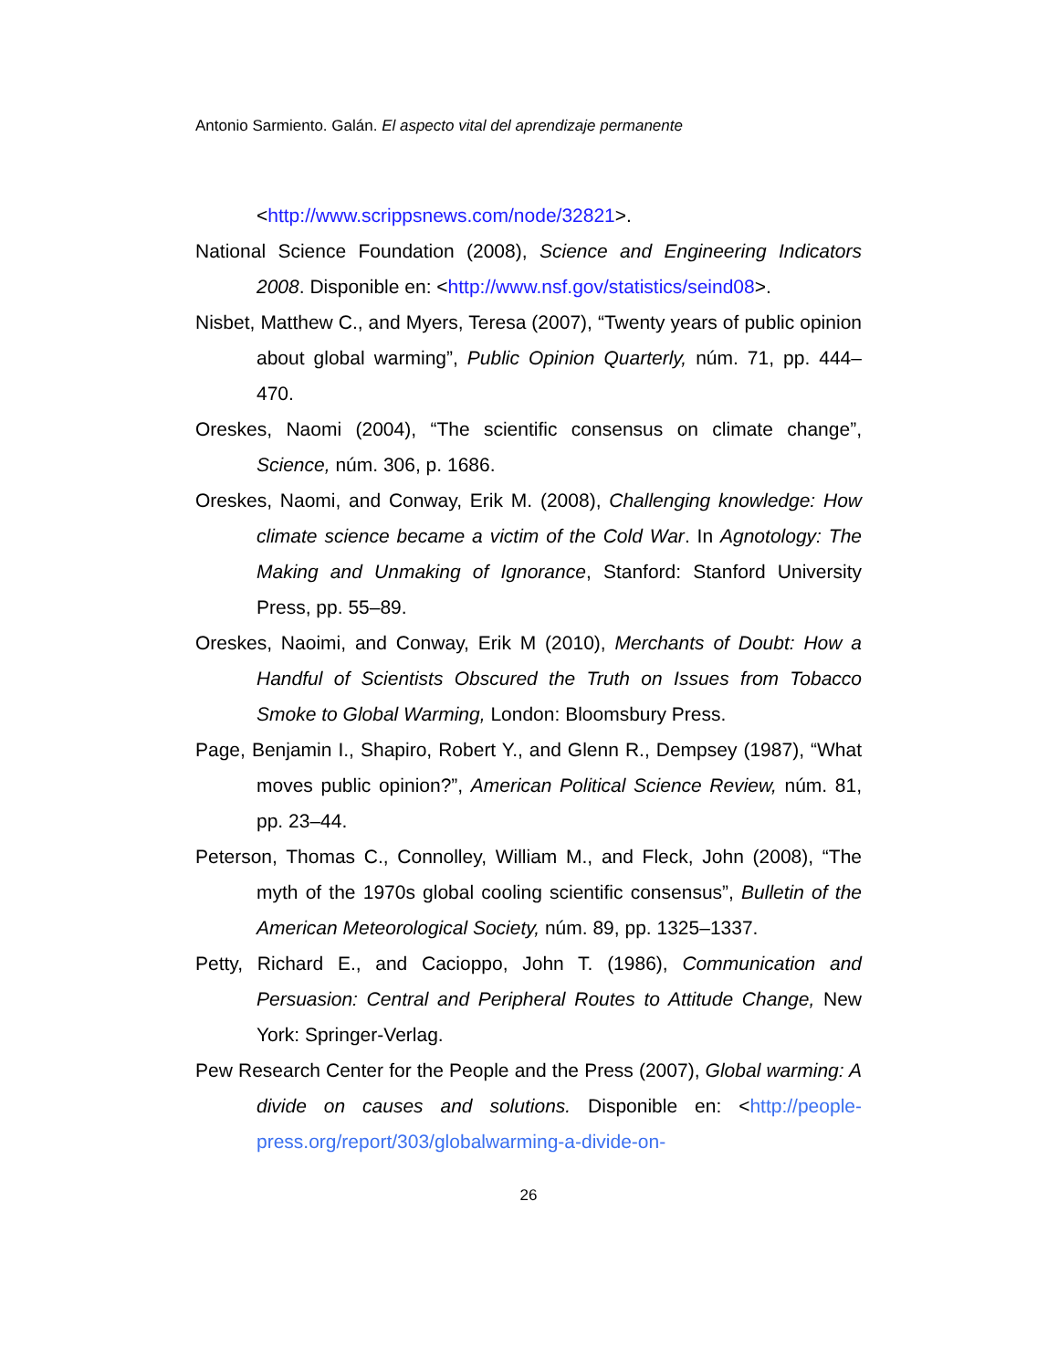Antonio Sarmiento. Galán. El aspecto vital del aprendizaje permanente
<http://www.scrippsnews.com/node/32821>.
National Science Foundation (2008), Science and Engineering Indicators 2008. Disponible en: <http://www.nsf.gov/statistics/seind08>.
Nisbet, Matthew C., and Myers, Teresa (2007), “Twenty years of public opinion about global warming”, Public Opinion Quarterly, núm. 71, pp. 444–470.
Oreskes, Naomi (2004), “The scientific consensus on climate change”, Science, núm. 306, p. 1686.
Oreskes, Naomi, and Conway, Erik M. (2008), Challenging knowledge: How climate science became a victim of the Cold War. In Agnotology: The Making and Unmaking of Ignorance, Stanford: Stanford University Press, pp. 55–89.
Oreskes, Naoimi, and Conway, Erik M (2010), Merchants of Doubt: How a Handful of Scientists Obscured the Truth on Issues from Tobacco Smoke to Global Warming, London: Bloomsbury Press.
Page, Benjamin I., Shapiro, Robert Y., and Glenn R., Dempsey (1987), “What moves public opinion?”, American Political Science Review, núm. 81, pp. 23–44.
Peterson, Thomas C., Connolley, William M., and Fleck, John (2008), “The myth of the 1970s global cooling scientific consensus”, Bulletin of the American Meteorological Society, núm. 89, pp. 1325–1337.
Petty, Richard E., and Cacioppo, John T. (1986), Communication and Persuasion: Central and Peripheral Routes to Attitude Change, New York: Springer-Verlag.
Pew Research Center for the People and the Press (2007), Global warming: A divide on causes and solutions. Disponible en: <http://people-press.org/report/303/globalwarming-a-divide-on-
26